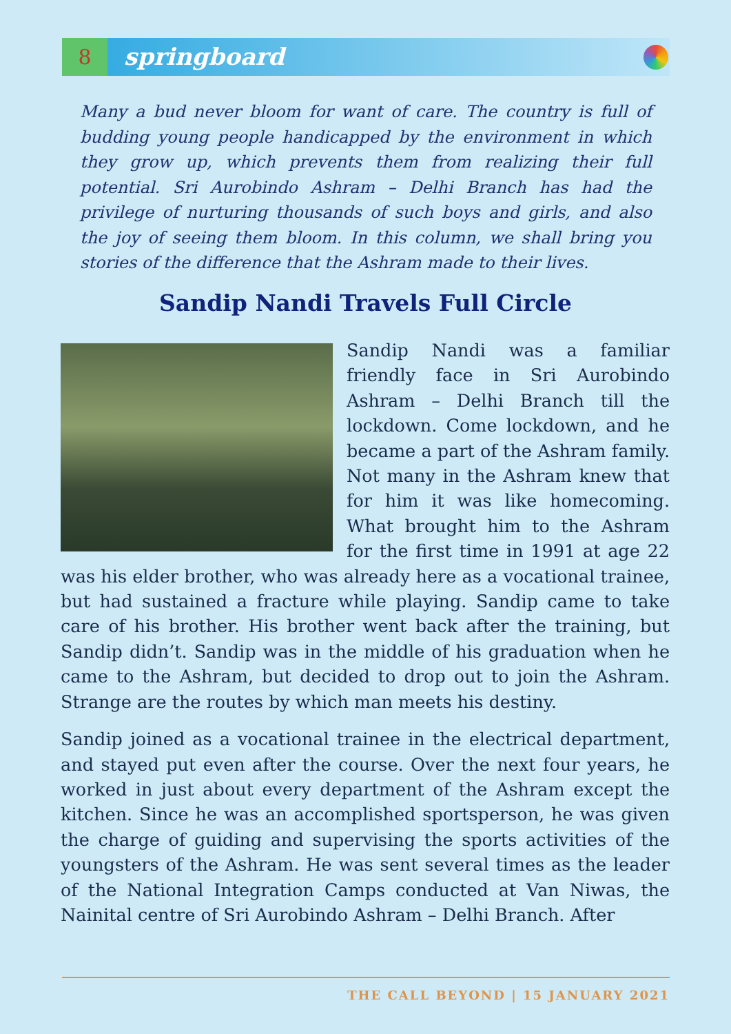8
springboard
Many a bud never bloom for want of care. The country is full of budding young people handicapped by the environment in which they grow up, which prevents them from realizing their full potential. Sri Aurobindo Ashram – Delhi Branch has had the privilege of nurturing thousands of such boys and girls, and also the joy of seeing them bloom. In this column, we shall bring you stories of the difference that the Ashram made to their lives.
Sandip Nandi Travels Full Circle
Sandip Nandi was a familiar friendly face in Sri Aurobindo Ashram – Delhi Branch till the lockdown. Come lockdown, and he became a part of the Ashram family. Not many in the Ashram knew that for him it was like homecoming. What brought him to the Ashram for the first time in 1991 at age 22 was his elder brother, who was already here as a vocational trainee, but had sustained a fracture while playing. Sandip came to take care of his brother. His brother went back after the training, but Sandip didn’t. Sandip was in the middle of his graduation when he came to the Ashram, but decided to drop out to join the Ashram. Strange are the routes by which man meets his destiny.
Sandip joined as a vocational trainee in the electrical department, and stayed put even after the course. Over the next four years, he worked in just about every department of the Ashram except the kitchen. Since he was an accomplished sportsperson, he was given the charge of guiding and supervising the sports activities of the youngsters of the Ashram. He was sent several times as the leader of the National Integration Camps conducted at Van Niwas, the Nainital centre of Sri Aurobindo Ashram – Delhi Branch. After
THE CALL BEYOND | 15 JANUARY 2021